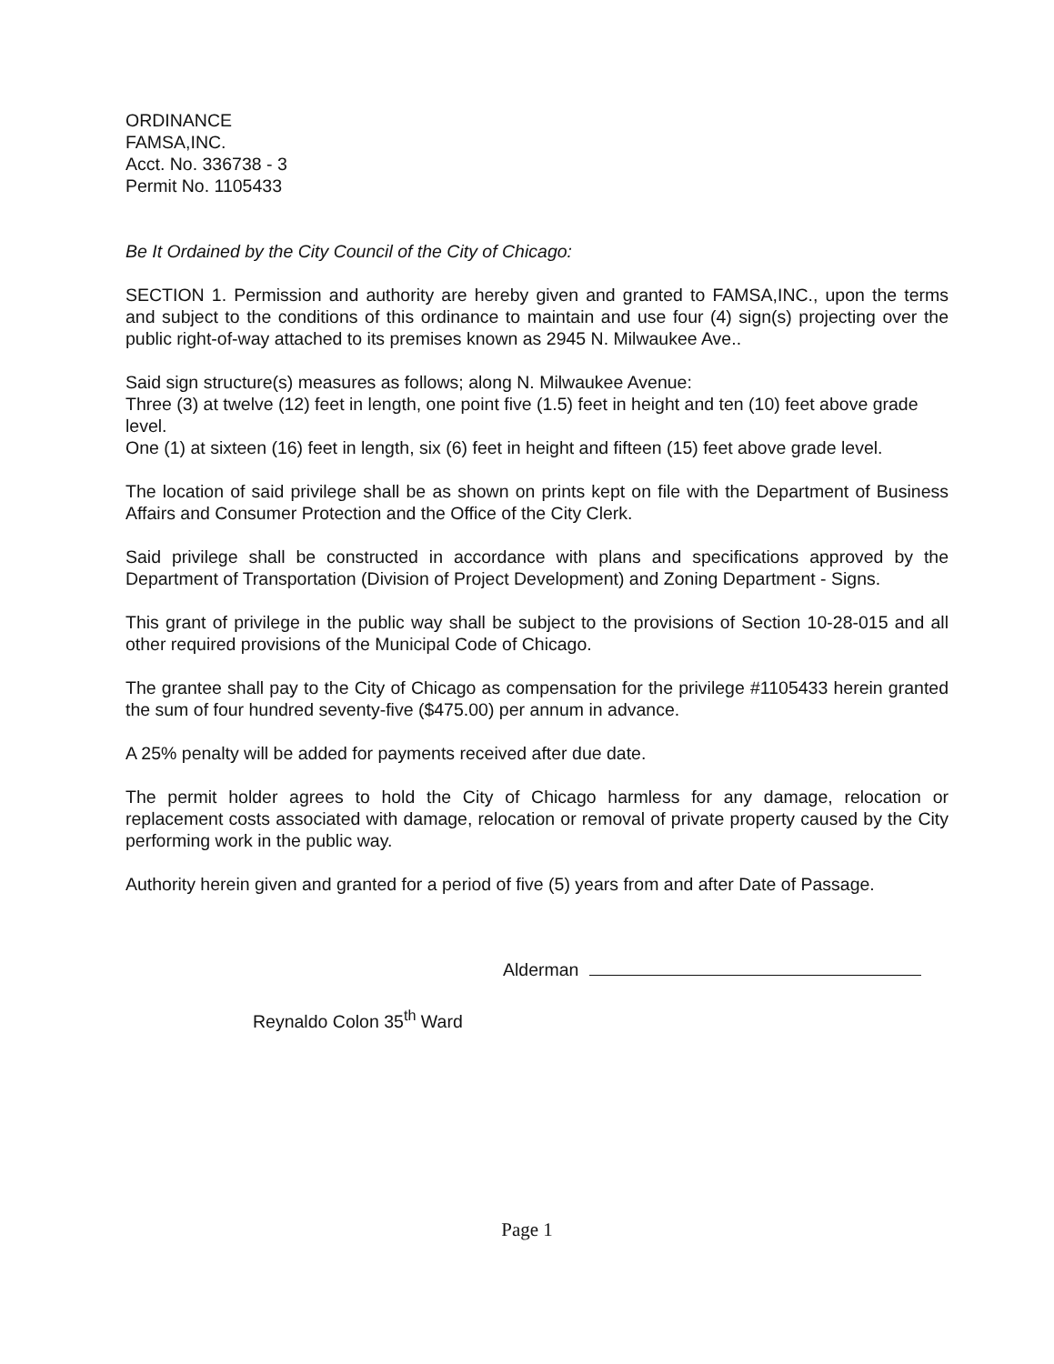ORDINANCE
FAMSA,INC.
Acct. No. 336738 - 3
Permit No. 1105433
Be It Ordained by the City Council of the City of Chicago:
SECTION 1. Permission and authority are hereby given and granted to FAMSA,INC., upon the terms and subject to the conditions of this ordinance to maintain and use four (4) sign(s) projecting over the public right-of-way attached to its premises known as 2945 N. Milwaukee Ave..
Said sign structure(s) measures as follows; along N. Milwaukee Avenue:
Three (3) at twelve (12) feet in length, one point five (1.5) feet in height and ten (10) feet above grade level.
One (1) at sixteen (16) feet in length, six (6) feet in height and fifteen (15) feet above grade level.
The location of said privilege shall be as shown on prints kept on file with the Department of Business Affairs and Consumer Protection and the Office of the City Clerk.
Said privilege shall be constructed in accordance with plans and specifications approved by the Department of Transportation (Division of Project Development) and Zoning Department - Signs.
This grant of privilege in the public way shall be subject to the provisions of Section 10-28-015 and all other required provisions of the Municipal Code of Chicago.
The grantee shall pay to the City of Chicago as compensation for the privilege #1105433 herein granted the sum of four hundred seventy-five ($475.00) per annum in advance.
A 25% penalty will be added for payments received after due date.
The permit holder agrees to hold the City of Chicago harmless for any damage, relocation or replacement costs associated with damage, relocation or removal of private property caused by the City performing work in the public way.
Authority herein given and granted for a period of five (5) years from and after Date of Passage.
Alderman
Reynaldo Colon 35<sup>th</sup> Ward
Page 1